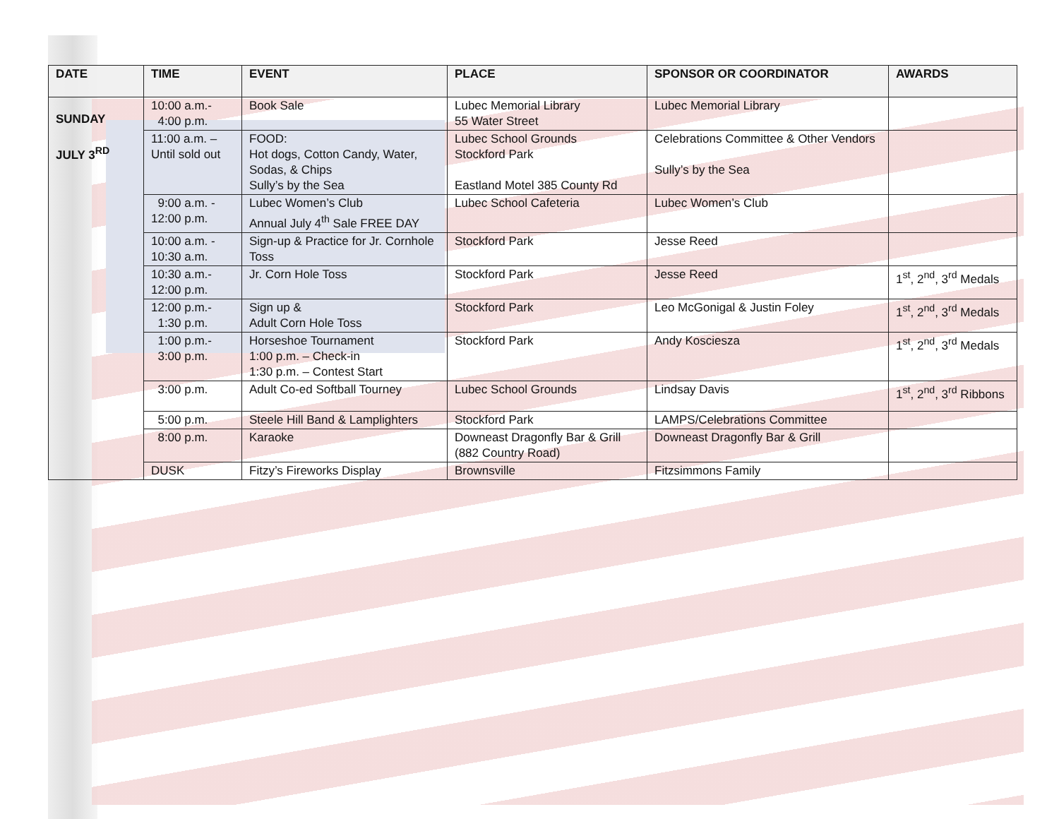| DATE | TIME | EVENT | PLACE | SPONSOR OR COORDINATOR | AWARDS |
| --- | --- | --- | --- | --- | --- |
| SUNDAY JULY 3<sup>RD</sup> | 10:00 a.m.- 4:00 p.m. | Book Sale | Lubec Memorial Library 55 Water Street | Lubec Memorial Library | |
| | 11:00 a.m. – Until sold out | FOOD: Hot dogs, Cotton Candy, Water, Sodas, & Chips Sully’s by the Sea | Lubec School Grounds Stockford Park Eastland Motel 385 County Rd | Celebrations Committee & Other Vendors Sully’s by the Sea | |
| | 9:00 a.m. - 12:00 p.m. | Lubec Women’s Club Annual July 4<sup>th</sup> Sale FREE DAY | Lubec School Cafeteria | Lubec Women’s Club | |
| | 10:00 a.m. - 10:30 a.m. | Sign-up & Practice for Jr. Cornhole Toss | Stockford Park | Jesse Reed | |
| | 10:30 a.m.- 12:00 p.m. | Jr. Corn Hole Toss | Stockford Park | Jesse Reed | 1<sup>st</sup>, 2<sup>nd</sup>, 3<sup>rd</sup> Medals |
| | 12:00 p.m.- 1:30 p.m. | Sign up & Adult Corn Hole Toss | Stockford Park | Leo McGonigal & Justin Foley | 1<sup>st</sup>, 2<sup>nd</sup>, 3<sup>rd</sup> Medals |
| | 1:00 p.m.- 3:00 p.m. | Horseshoe Tournament 1:00 p.m. – Check-in 1:30 p.m. – Contest Start | Stockford Park | Andy Kosciesza | 1<sup>st</sup>, 2<sup>nd</sup>, 3<sup>rd</sup> Medals |
| | 3:00 p.m. | Adult Co-ed Softball Tourney | Lubec School Grounds | Lindsay Davis | 1<sup>st</sup>, 2<sup>nd</sup>, 3<sup>rd</sup> Ribbons |
| | 5:00 p.m. | Steele Hill Band & Lamplighters | Stockford Park | LAMPS/Celebrations Committee | |
| | 8:00 p.m. | Karaoke | Downeast Dragonfly Bar & Grill (882 Country Road) | Downeast Dragonfly Bar & Grill | |
| | DUSK | Fitzy’s Fireworks Display | Brownsville | Fitzsimmons Family | |